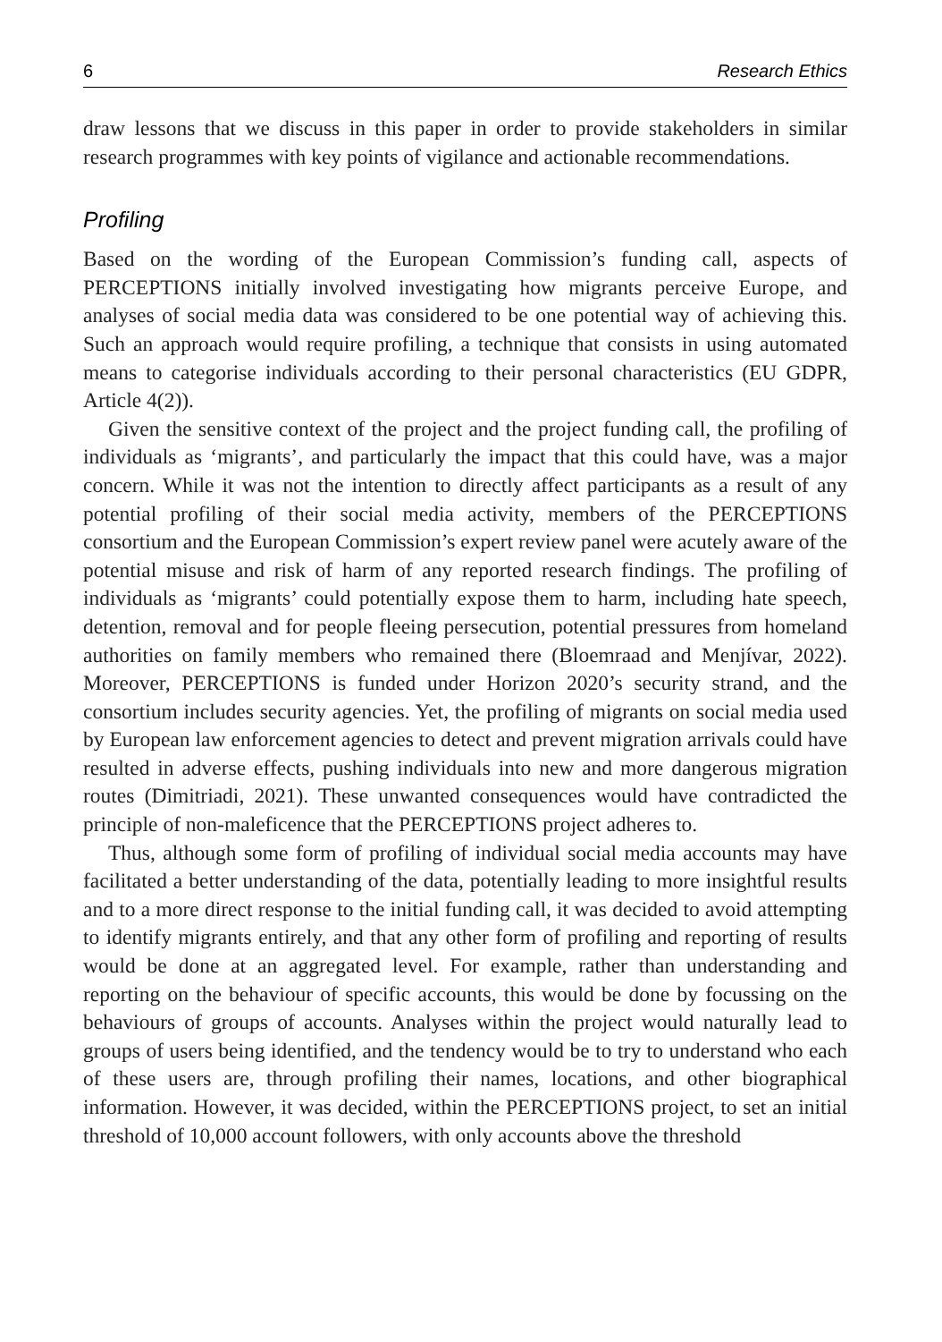6 Research Ethics
draw lessons that we discuss in this paper in order to provide stakeholders in similar research programmes with key points of vigilance and actionable recommendations.
Profiling
Based on the wording of the European Commission’s funding call, aspects of PERCEPTIONS initially involved investigating how migrants perceive Europe, and analyses of social media data was considered to be one potential way of achieving this. Such an approach would require profiling, a technique that consists in using automated means to categorise individuals according to their personal characteristics (EU GDPR, Article 4(2)).
Given the sensitive context of the project and the project funding call, the profiling of individuals as ‘migrants’, and particularly the impact that this could have, was a major concern. While it was not the intention to directly affect participants as a result of any potential profiling of their social media activity, members of the PERCEPTIONS consortium and the European Commission’s expert review panel were acutely aware of the potential misuse and risk of harm of any reported research findings. The profiling of individuals as ‘migrants’ could potentially expose them to harm, including hate speech, detention, removal and for people fleeing persecution, potential pressures from homeland authorities on family members who remained there (Bloemraad and Menjívar, 2022). Moreover, PERCEPTIONS is funded under Horizon 2020’s security strand, and the consortium includes security agencies. Yet, the profiling of migrants on social media used by European law enforcement agencies to detect and prevent migration arrivals could have resulted in adverse effects, pushing individuals into new and more dangerous migration routes (Dimitriadi, 2021). These unwanted consequences would have contradicted the principle of non-maleficence that the PERCEPTIONS project adheres to.
Thus, although some form of profiling of individual social media accounts may have facilitated a better understanding of the data, potentially leading to more insightful results and to a more direct response to the initial funding call, it was decided to avoid attempting to identify migrants entirely, and that any other form of profiling and reporting of results would be done at an aggregated level. For example, rather than understanding and reporting on the behaviour of specific accounts, this would be done by focussing on the behaviours of groups of accounts. Analyses within the project would naturally lead to groups of users being identified, and the tendency would be to try to understand who each of these users are, through profiling their names, locations, and other biographical information. However, it was decided, within the PERCEPTIONS project, to set an initial threshold of 10,000 account followers, with only accounts above the threshold